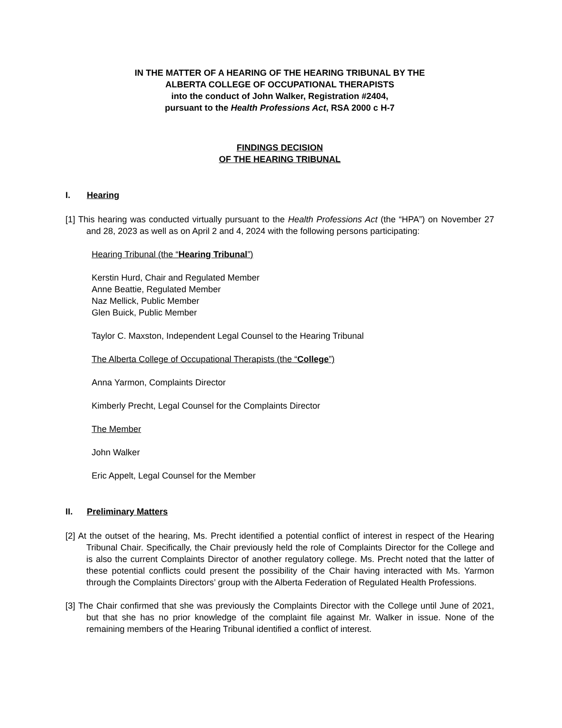IN THE MATTER OF A HEARING OF THE HEARING TRIBUNAL BY THE
ALBERTA COLLEGE OF OCCUPATIONAL THERAPISTS
into the conduct of John Walker, Registration #2404,
pursuant to the Health Professions Act, RSA 2000 c H-7
FINDINGS DECISION
OF THE HEARING TRIBUNAL
I. Hearing
[1] This hearing was conducted virtually pursuant to the Health Professions Act (the “HPA”) on November 27 and 28, 2023 as well as on April 2 and 4, 2024 with the following persons participating:
Hearing Tribunal (the “Hearing Tribunal”)
Kerstin Hurd, Chair and Regulated Member
Anne Beattie, Regulated Member
Naz Mellick, Public Member
Glen Buick, Public Member
Taylor C. Maxston, Independent Legal Counsel to the Hearing Tribunal
The Alberta College of Occupational Therapists (the “College”)
Anna Yarmon, Complaints Director
Kimberly Precht, Legal Counsel for the Complaints Director
The Member
John Walker
Eric Appelt, Legal Counsel for the Member
II. Preliminary Matters
[2] At the outset of the hearing, Ms. Precht identified a potential conflict of interest in respect of the Hearing Tribunal Chair. Specifically, the Chair previously held the role of Complaints Director for the College and is also the current Complaints Director of another regulatory college. Ms. Precht noted that the latter of these potential conflicts could present the possibility of the Chair having interacted with Ms. Yarmon through the Complaints Directors’ group with the Alberta Federation of Regulated Health Professions.
[3] The Chair confirmed that she was previously the Complaints Director with the College until June of 2021, but that she has no prior knowledge of the complaint file against Mr. Walker in issue. None of the remaining members of the Hearing Tribunal identified a conflict of interest.